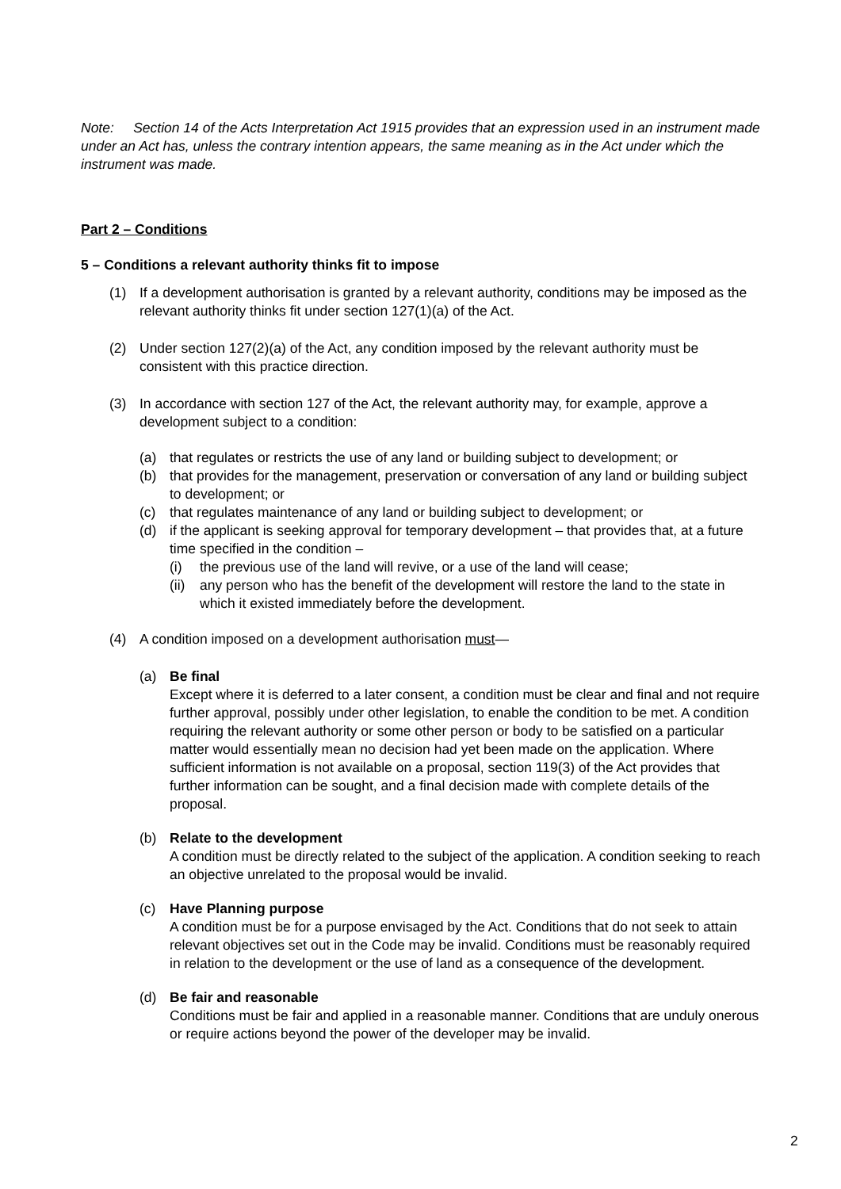Note: Section 14 of the Acts Interpretation Act 1915 provides that an expression used in an instrument made under an Act has, unless the contrary intention appears, the same meaning as in the Act under which the instrument was made.
Part 2 – Conditions
5 – Conditions a relevant authority thinks fit to impose
(1) If a development authorisation is granted by a relevant authority, conditions may be imposed as the relevant authority thinks fit under section 127(1)(a) of the Act.
(2) Under section 127(2)(a) of the Act, any condition imposed by the relevant authority must be consistent with this practice direction.
(3) In accordance with section 127 of the Act, the relevant authority may, for example, approve a development subject to a condition:
(a) that regulates or restricts the use of any land or building subject to development; or
(b) that provides for the management, preservation or conversation of any land or building subject to development; or
(c) that regulates maintenance of any land or building subject to development; or
(d) if the applicant is seeking approval for temporary development – that provides that, at a future time specified in the condition –
(i) the previous use of the land will revive, or a use of the land will cease;
(ii) any person who has the benefit of the development will restore the land to the state in which it existed immediately before the development.
(4) A condition imposed on a development authorisation must—
(a) Be final
Except where it is deferred to a later consent, a condition must be clear and final and not require further approval, possibly under other legislation, to enable the condition to be met. A condition requiring the relevant authority or some other person or body to be satisfied on a particular matter would essentially mean no decision had yet been made on the application. Where sufficient information is not available on a proposal, section 119(3) of the Act provides that further information can be sought, and a final decision made with complete details of the proposal.
(b) Relate to the development
A condition must be directly related to the subject of the application. A condition seeking to reach an objective unrelated to the proposal would be invalid.
(c) Have Planning purpose
A condition must be for a purpose envisaged by the Act. Conditions that do not seek to attain relevant objectives set out in the Code may be invalid. Conditions must be reasonably required in relation to the development or the use of land as a consequence of the development.
(d) Be fair and reasonable
Conditions must be fair and applied in a reasonable manner. Conditions that are unduly onerous or require actions beyond the power of the developer may be invalid.
2